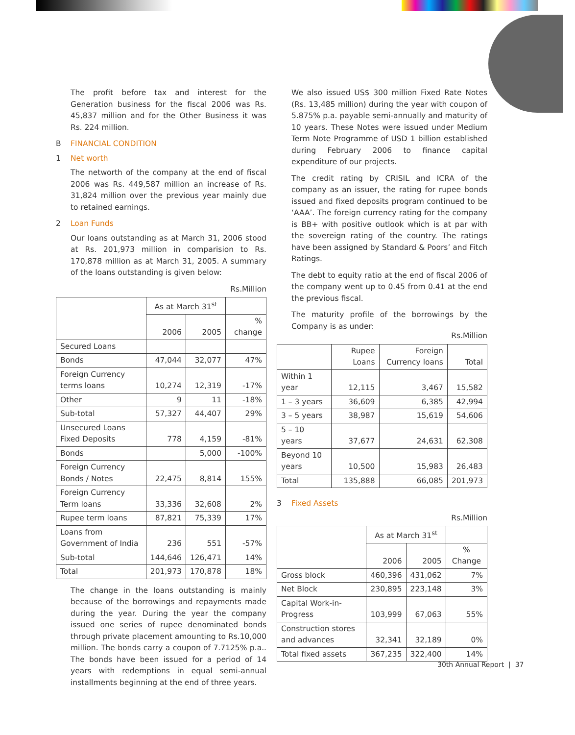The profit before tax and interest for the Generation business for the fiscal 2006 was Rs. 45,837 million and for the Other Business it was Rs. 224 million.
B FINANCIAL CONDITION
1 Net worth
The networth of the company at the end of fiscal 2006 was Rs. 449,587 million an increase of Rs. 31,824 million over the previous year mainly due to retained earnings.
2 Loan Funds
Our loans outstanding as at March 31, 2006 stood at Rs. 201,973 million in comparision to Rs. 170,878 million as at March 31, 2005. A summary of the loans outstanding is given below:
Rs.Million
| | As at March 31<sup>st</sup> | | |
| --- | --- | --- | --- |
| | 2006 | 2005 | % change |
| Secured Loans | | | |
| Bonds | 47,044 | 32,077 | 47% |
| Foreign Currency terms loans | 10,274 | 12,319 | -17% |
| Other | 9 | 11 | -18% |
| Sub-total | 57,327 | 44,407 | 29% |
| Unsecured Loans Fixed Deposits | 778 | 4,159 | -81% |
| Bonds | | 5,000 | -100% |
| Foreign Currency Bonds / Notes | 22,475 | 8,814 | 155% |
| Foreign Currency Term loans | 33,336 | 32,608 | 2% |
| Rupee term loans | 87,821 | 75,339 | 17% |
| Loans from Government of India | 236 | 551 | -57% |
| Sub-total | 144,646 | 126,471 | 14% |
| Total | 201,973 | 170,878 | 18% |
The change in the loans outstanding is mainly because of the borrowings and repayments made during the year. During the year the company issued one series of rupee denominated bonds through private placement amounting to Rs.10,000 million. The bonds carry a coupon of 7.7125% p.a.. The bonds have been issued for a period of 14 years with redemptions in equal semi-annual installments beginning at the end of three years.
We also issued US$ 300 million Fixed Rate Notes (Rs. 13,485 million) during the year with coupon of 5.875% p.a. payable semi-annually and maturity of 10 years. These Notes were issued under Medium Term Note Programme of USD 1 billion established during February 2006 to finance capital expenditure of our projects.
The credit rating by CRISIL and ICRA of the company as an issuer, the rating for rupee bonds issued and fixed deposits program continued to be ‘AAA’. The foreign currency rating for the company is BB+ with positive outlook which is at par with the sovereign rating of the country. The ratings have been assigned by Standard & Poors’ and Fitch Ratings.
The debt to equity ratio at the end of fiscal 2006 of the company went up to 0.45 from 0.41 at the end the previous fiscal.
The maturity profile of the borrowings by the Company is as under:
Rs.Million
| | Rupee Loans | Foreign Currency loans | Total |
| --- | --- | --- | --- |
| Within 1 year | 12,115 | 3,467 | 15,582 |
| 1 – 3 years | 36,609 | 6,385 | 42,994 |
| 3 – 5 years | 38,987 | 15,619 | 54,606 |
| 5 – 10 years | 37,677 | 24,631 | 62,308 |
| Beyond 10 years | 10,500 | 15,983 | 26,483 |
| Total | 135,888 | 66,085 | 201,973 |
3 Fixed Assets
Rs.Million
| | As at March 31<sup>st</sup> | | |
| --- | --- | --- | --- |
| | 2006 | 2005 | % Change |
| Gross block | 460,396 | 431,062 | 7% |
| Net Block | 230,895 | 223,148 | 3% |
| Capital Work-in-Progress | 103,999 | 67,063 | 55% |
| Construction stores and advances | 32,341 | 32,189 | 0% |
| Total fixed assets | 367,235 | 322,400 | 14% |
30th Annual Report | 37